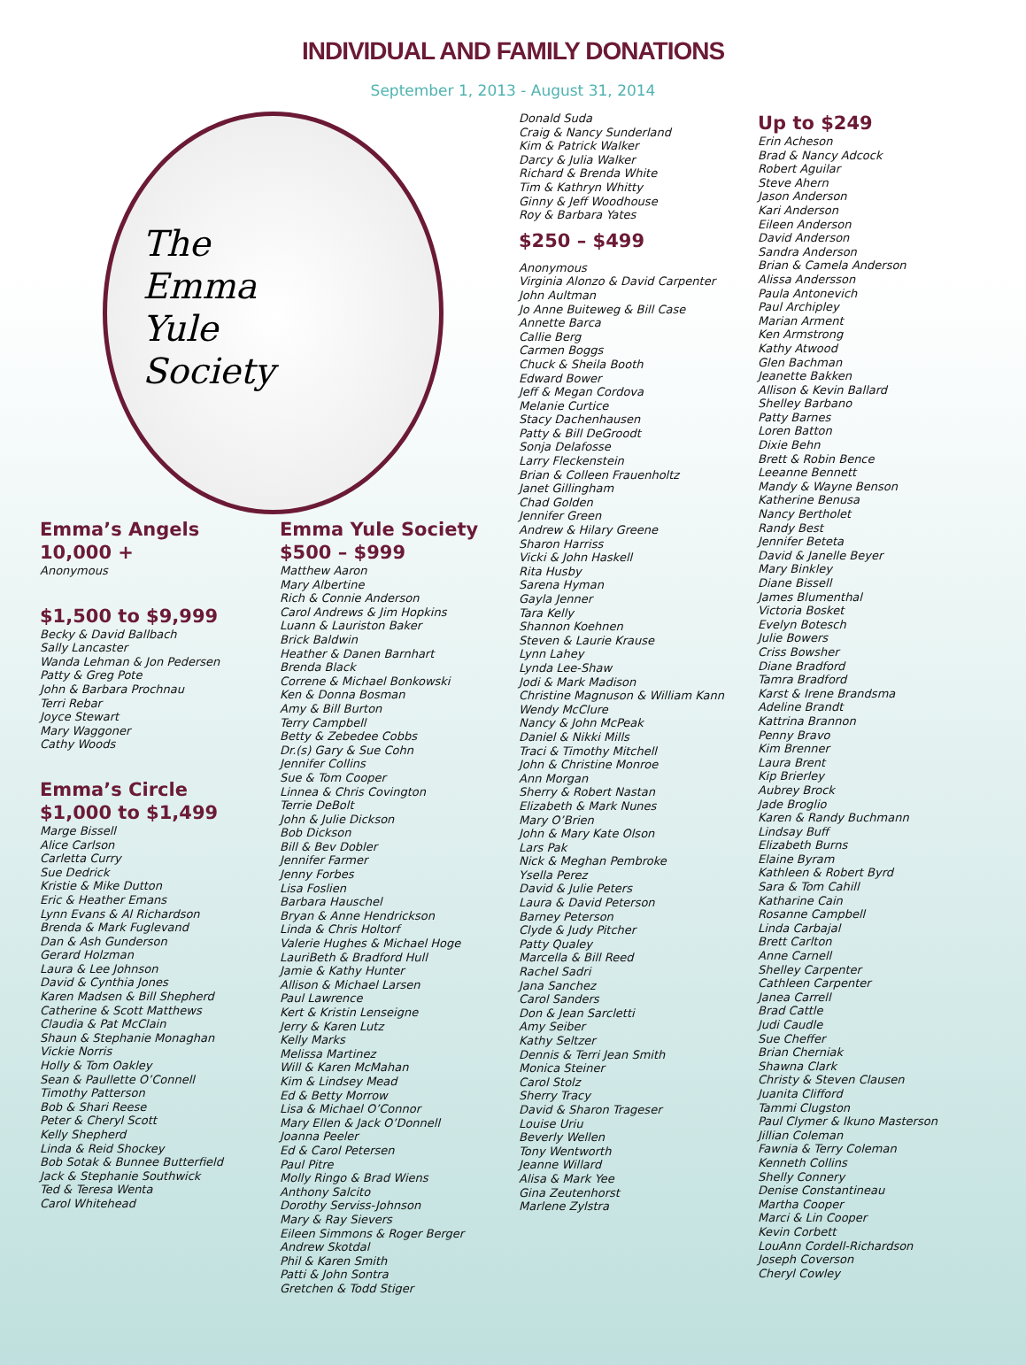INDIVIDUAL AND FAMILY DONATIONS
September 1, 2013 - August 31, 2014
The
Emma
Yule
Society
Emma’s Angels
10,000 +
Anonymous
$1,500 to $9,999
Becky & David Ballbach
Sally Lancaster
Wanda Lehman & Jon Pedersen
Patty & Greg Pote
John & Barbara Prochnau
Terri Rebar
Joyce Stewart
Mary Waggoner
Cathy Woods
Emma’s Circle
$1,000 to $1,499
Marge Bissell
Alice Carlson
Carletta Curry
Sue Dedrick
Kristie & Mike Dutton
Eric & Heather Emans
Lynn Evans & Al Richardson
Brenda & Mark Fuglevand
Dan & Ash Gunderson
Gerard Holzman
Laura & Lee Johnson
David & Cynthia Jones
Karen Madsen & Bill Shepherd
Catherine & Scott Matthews
Claudia & Pat McClain
Shaun & Stephanie Monaghan
Vickie Norris
Holly & Tom Oakley
Sean & Paullette O’Connell
Timothy Patterson
Bob & Shari Reese
Peter & Cheryl Scott
Kelly Shepherd
Linda & Reid Shockey
Bob Sotak & Bunnee Butterfield
Jack & Stephanie Southwick
Ted & Teresa Wenta
Carol Whitehead
Emma Yule Society
$500 – $999
Matthew Aaron
Mary Albertine
Rich & Connie Anderson
Carol Andrews & Jim Hopkins
Luann & Lauriston Baker
Brick Baldwin
Heather & Danen Barnhart
Brenda Black
Correne & Michael Bonkowski
Ken & Donna Bosman
Amy & Bill Burton
Terry Campbell
Betty & Zebedee Cobbs
Dr.(s) Gary & Sue Cohn
Jennifer Collins
Sue & Tom Cooper
Linnea & Chris Covington
Terrie DeBolt
John & Julie Dickson
Bob Dickson
Bill & Bev Dobler
Jennifer Farmer
Jenny Forbes
Lisa Foslien
Barbara Hauschel
Bryan & Anne Hendrickson
Linda & Chris Holtorf
Valerie Hughes & Michael Hoge
LauriBeth & Bradford Hull
Jamie & Kathy Hunter
Allison & Michael Larsen
Paul Lawrence
Kert & Kristin Lenseigne
Jerry & Karen Lutz
Kelly Marks
Melissa Martinez
Will & Karen McMahan
Kim & Lindsey Mead
Ed & Betty Morrow
Lisa & Michael O’Connor
Mary Ellen & Jack O’Donnell
Joanna Peeler
Ed & Carol Petersen
Paul Pitre
Molly Ringo & Brad Wiens
Anthony Salcito
Dorothy Serviss-Johnson
Mary & Ray Sievers
Eileen Simmons & Roger Berger
Andrew Skotdal
Phil & Karen Smith
Patti & John Sontra
Gretchen & Todd Stiger
Donald Suda
Craig & Nancy Sunderland
Kim & Patrick Walker
Darcy & Julia Walker
Richard & Brenda White
Tim & Kathryn Whitty
Ginny & Jeff Woodhouse
Roy & Barbara Yates
$250 – $499
Anonymous
Virginia Alonzo & David Carpenter
John Aultman
Jo Anne Buiteweg & Bill Case
Annette Barca
Callie Berg
Carmen Boggs
Chuck & Sheila Booth
Edward Bower
Jeff & Megan Cordova
Melanie Curtice
Stacy Dachenhausen
Patty & Bill DeGroodt
Sonja Delafosse
Larry Fleckenstein
Brian & Colleen Frauenholtz
Janet Gillingham
Chad Golden
Jennifer Green
Andrew & Hilary Greene
Sharon Harriss
Vicki & John Haskell
Rita Husby
Sarena Hyman
Gayla Jenner
Tara Kelly
Shannon Koehnen
Steven & Laurie Krause
Lynn Lahey
Lynda Lee-Shaw
Jodi & Mark Madison
Christine Magnuson & William Kann
Wendy McClure
Nancy & John McPeak
Daniel & Nikki Mills
Traci & Timothy Mitchell
John & Christine Monroe
Ann Morgan
Sherry & Robert Nastan
Elizabeth & Mark Nunes
Mary O’Brien
John & Mary Kate Olson
Lars Pak
Nick & Meghan Pembroke
Ysella Perez
David & Julie Peters
Laura & David Peterson
Barney Peterson
Clyde & Judy Pitcher
Patty Qualey
Marcella & Bill Reed
Rachel Sadri
Jana Sanchez
Carol Sanders
Don & Jean Sarcletti
Amy Seiber
Kathy Seltzer
Dennis & Terri Jean Smith
Monica Steiner
Carol Stolz
Sherry Tracy
David & Sharon Trageser
Louise Uriu
Beverly Wellen
Tony Wentworth
Jeanne Willard
Alisa & Mark Yee
Gina Zeutenhorst
Marlene Zylstra
Up to $249
Erin Acheson
Brad & Nancy Adcock
Robert Aguilar
Steve Ahern
Jason Anderson
Kari Anderson
Eileen Anderson
David Anderson
Sandra Anderson
Brian & Camela Anderson
Alissa Andersson
Paula Antonevich
Paul Archipley
Marian Arment
Ken Armstrong
Kathy Atwood
Glen Bachman
Jeanette Bakken
Allison & Kevin Ballard
Shelley Barbano
Patty Barnes
Loren Batton
Dixie Behn
Brett & Robin Bence
Leeanne Bennett
Mandy & Wayne Benson
Katherine Benusa
Nancy Bertholet
Randy Best
Jennifer Beteta
David & Janelle Beyer
Mary Binkley
Diane Bissell
James Blumenthal
Victoria Bosket
Evelyn Botesch
Julie Bowers
Criss Bowsher
Diane Bradford
Tamra Bradford
Karst & Irene Brandsma
Adeline Brandt
Kattrina Brannon
Penny Bravo
Kim Brenner
Laura Brent
Kip Brierley
Aubrey Brock
Jade Broglio
Karen & Randy Buchmann
Lindsay Buff
Elizabeth Burns
Elaine Byram
Kathleen & Robert Byrd
Sara & Tom Cahill
Katharine Cain
Rosanne Campbell
Linda Carbajal
Brett Carlton
Anne Carnell
Shelley Carpenter
Cathleen Carpenter
Janea Carrell
Brad Cattle
Judi Caudle
Sue Cheffer
Brian Cherniak
Shawna Clark
Christy & Steven Clausen
Juanita Clifford
Tammi Clugston
Paul Clymer & Ikuno Masterson
Jillian Coleman
Fawnia & Terry Coleman
Kenneth Collins
Shelly Connery
Denise Constantineau
Martha Cooper
Marci & Lin Cooper
Kevin Corbett
LouAnn Cordell-Richardson
Joseph Coverson
Cheryl Cowley